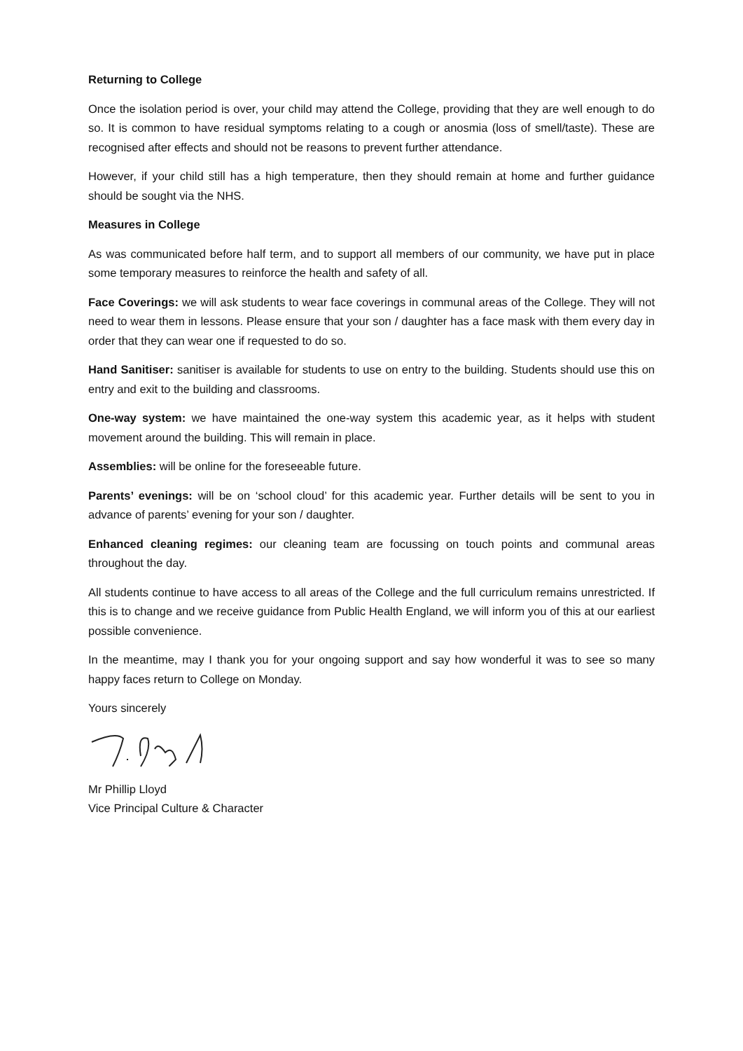Returning to College
Once the isolation period is over, your child may attend the College, providing that they are well enough to do so. It is common to have residual symptoms relating to a cough or anosmia (loss of smell/taste). These are recognised after effects and should not be reasons to prevent further attendance.
However, if your child still has a high temperature, then they should remain at home and further guidance should be sought via the NHS.
Measures in College
As was communicated before half term, and to support all members of our community, we have put in place some temporary measures to reinforce the health and safety of all.
Face Coverings: we will ask students to wear face coverings in communal areas of the College. They will not need to wear them in lessons. Please ensure that your son / daughter has a face mask with them every day in order that they can wear one if requested to do so.
Hand Sanitiser: sanitiser is available for students to use on entry to the building. Students should use this on entry and exit to the building and classrooms.
One-way system: we have maintained the one-way system this academic year, as it helps with student movement around the building. This will remain in place.
Assemblies: will be online for the foreseeable future.
Parents’ evenings: will be on ‘school cloud’ for this academic year. Further details will be sent to you in advance of parents’ evening for your son / daughter.
Enhanced cleaning regimes: our cleaning team are focussing on touch points and communal areas throughout the day.
All students continue to have access to all areas of the College and the full curriculum remains unrestricted. If this is to change and we receive guidance from Public Health England, we will inform you of this at our earliest possible convenience.
In the meantime, may I thank you for your ongoing support and say how wonderful it was to see so many happy faces return to College on Monday.
Yours sincerely
Mr Phillip Lloyd
Vice Principal Culture & Character